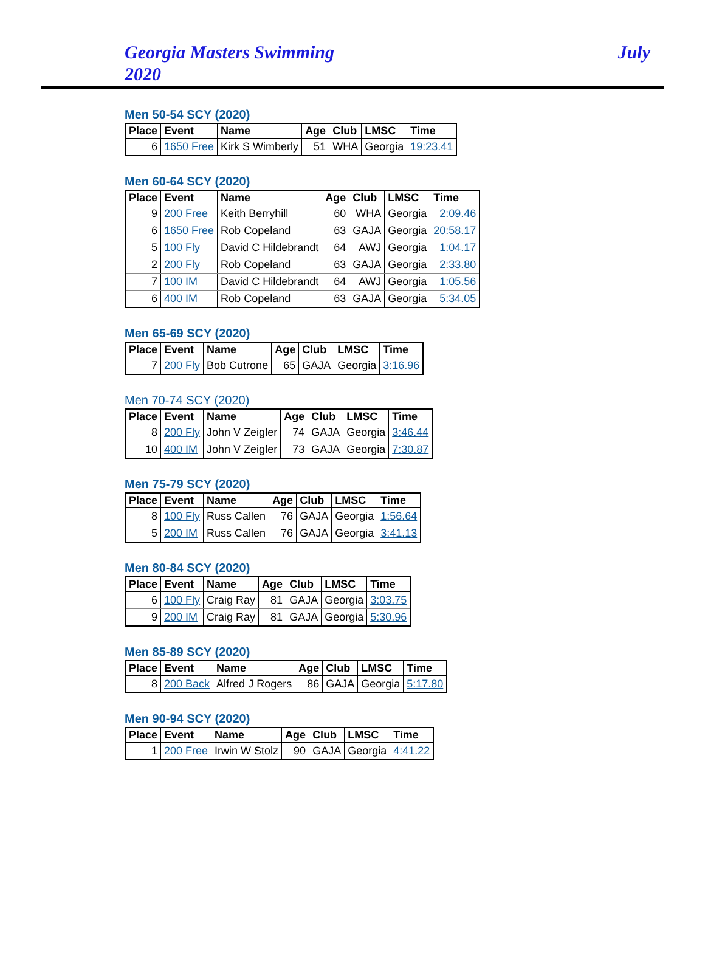Georgia Masters Swimming
2020
July
Men 50-54 SCY (2020)
| Place | Event | Name | Age | Club | LMSC | Time |
| --- | --- | --- | --- | --- | --- | --- |
| 6 | 1650 Free | Kirk S Wimberly | 51 | WHA | Georgia | 19:23.41 |
Men 60-64 SCY (2020)
| Place | Event | Name | Age | Club | LMSC | Time |
| --- | --- | --- | --- | --- | --- | --- |
| 9 | 200 Free | Keith Berryhill | 60 | WHA | Georgia | 2:09.46 |
| 6 | 1650 Free | Rob Copeland | 63 | GAJA | Georgia | 20:58.17 |
| 5 | 100 Fly | David C Hildebrandt | 64 | AWJ | Georgia | 1:04.17 |
| 2 | 200 Fly | Rob Copeland | 63 | GAJA | Georgia | 2:33.80 |
| 7 | 100 IM | David C Hildebrandt | 64 | AWJ | Georgia | 1:05.56 |
| 6 | 400 IM | Rob Copeland | 63 | GAJA | Georgia | 5:34.05 |
Men 65-69 SCY (2020)
| Place | Event | Name | Age | Club | LMSC | Time |
| --- | --- | --- | --- | --- | --- | --- |
| 7 | 200 Fly | Bob Cutrone | 65 | GAJA | Georgia | 3:16.96 |
Men 70-74 SCY (2020)
| Place | Event | Name | Age | Club | LMSC | Time |
| --- | --- | --- | --- | --- | --- | --- |
| 8 | 200 Fly | John V Zeigler | 74 | GAJA | Georgia | 3:46.44 |
| 10 | 400 IM | John V Zeigler | 73 | GAJA | Georgia | 7:30.87 |
Men 75-79 SCY (2020)
| Place | Event | Name | Age | Club | LMSC | Time |
| --- | --- | --- | --- | --- | --- | --- |
| 8 | 100 Fly | Russ Callen | 76 | GAJA | Georgia | 1:56.64 |
| 5 | 200 IM | Russ Callen | 76 | GAJA | Georgia | 3:41.13 |
Men 80-84 SCY (2020)
| Place | Event | Name | Age | Club | LMSC | Time |
| --- | --- | --- | --- | --- | --- | --- |
| 6 | 100 Fly | Craig Ray | 81 | GAJA | Georgia | 3:03.75 |
| 9 | 200 IM | Craig Ray | 81 | GAJA | Georgia | 5:30.96 |
Men 85-89 SCY (2020)
| Place | Event | Name | Age | Club | LMSC | Time |
| --- | --- | --- | --- | --- | --- | --- |
| 8 | 200 Back | Alfred J Rogers | 86 | GAJA | Georgia | 5:17.80 |
Men 90-94 SCY (2020)
| Place | Event | Name | Age | Club | LMSC | Time |
| --- | --- | --- | --- | --- | --- | --- |
| 1 | 200 Free | Irwin W Stolz | 90 | GAJA | Georgia | 4:41.22 |